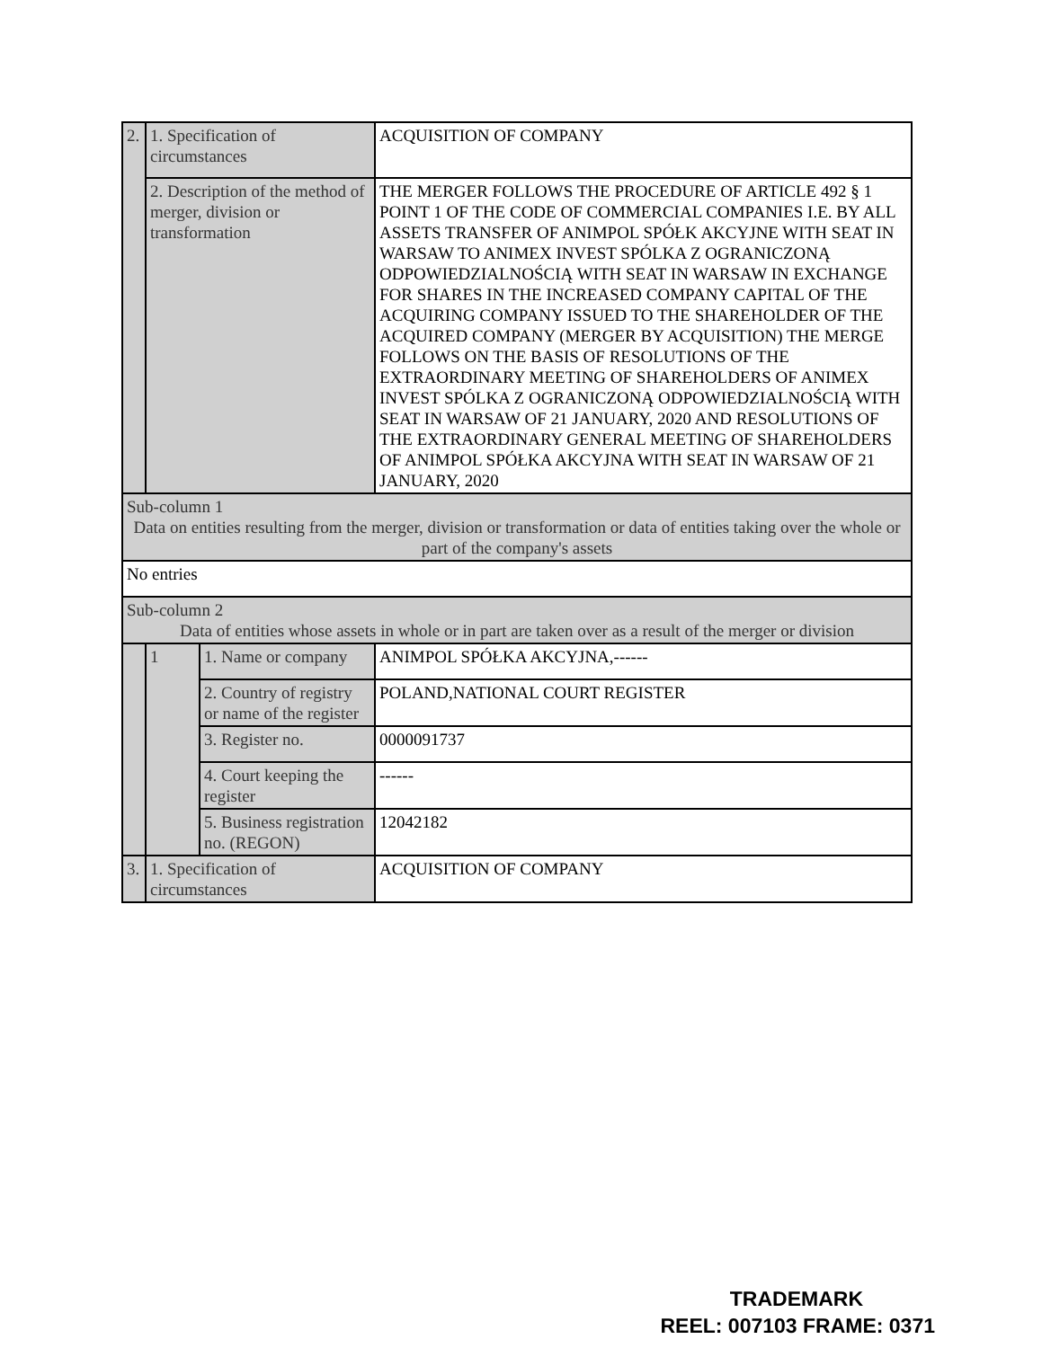| 2. | 1. Specification of circumstances | | ACQUISITION OF COMPANY |
| | 2. Description of the method of merger, division or transformation | | THE MERGER FOLLOWS THE PROCEDURE OF ARTICLE 492 § 1 POINT 1 OF THE CODE OF COMMERCIAL COMPANIES I.E. BY ALL ASSETS TRANSFER OF ANIMPOL SPÓŁK AKCYJNE WITH SEAT IN WARSAW TO ANIMEX INVEST SPÓLKA Z OGRANICZONĄ ODPOWIEDZIALNOŚCIĄ WITH SEAT IN WARSAW IN EXCHANGE FOR SHARES IN THE INCREASED COMPANY CAPITAL OF THE ACQUIRING COMPANY ISSUED TO THE SHAREHOLDER OF THE ACQUIRED COMPANY (MERGER BY ACQUISITION) THE MERGE FOLLOWS ON THE BASIS OF RESOLUTIONS OF THE EXTRAORDINARY MEETING OF SHAREHOLDERS OF ANIMEX INVEST SPÓLKA Z OGRANICZONĄ ODPOWIEDZIALNOŚCIĄ WITH SEAT IN WARSAW OF 21 JANUARY, 2020 AND RESOLUTIONS OF THE EXTRAORDINARY GENERAL MEETING OF SHAREHOLDERS OF ANIMPOL SPÓŁKA AKCYJNA WITH SEAT IN WARSAW OF 21 JANUARY, 2020 |
| Sub-column 1 Data on entities resulting from the merger, division or transformation or data of entities taking over the whole or part of the company's assets | | | |
| No entries | | | |
| Sub-column 2 Data of entities whose assets in whole or in part are taken over as a result of the merger or division | | | |
| | 1 | 1. Name or company | ANIMPOL SPÓŁKA AKCYJNA,------ |
| | | 2. Country of registry or name of the register | POLAND,NATIONAL COURT REGISTER |
| | | 3. Register no. | 0000091737 |
| | | 4. Court keeping the register | ------ |
| | | 5. Business registration no. (REGON) | 12042182 |
| 3. | 1. Specification of circumstances | | ACQUISITION OF COMPANY |
TRADEMARK
REEL: 007103 FRAME: 0371